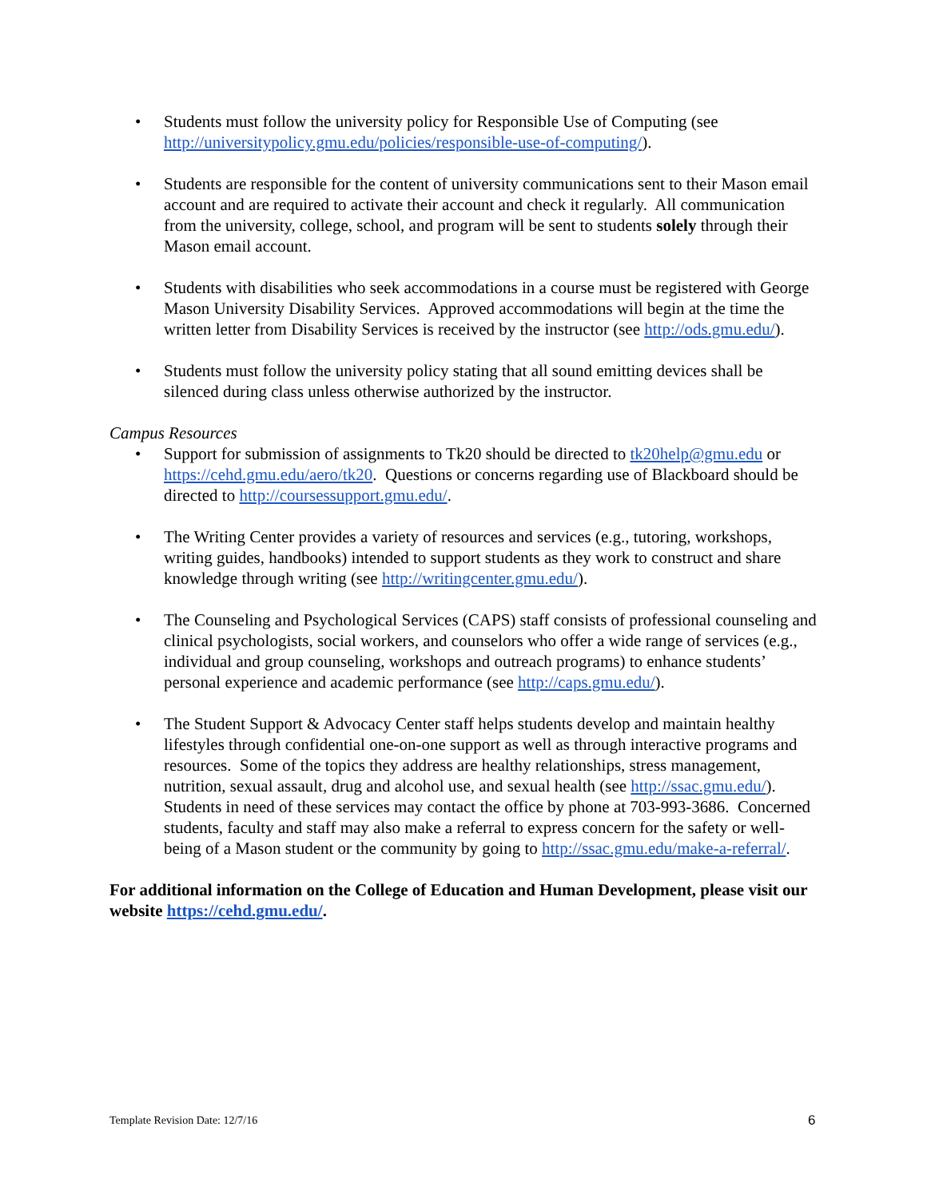• Students must follow the university policy for Responsible Use of Computing (see http://universitypolicy.gmu.edu/policies/responsible-use-of-computing/).
• Students are responsible for the content of university communications sent to their Mason email account and are required to activate their account and check it regularly. All communication from the university, college, school, and program will be sent to students solely through their Mason email account.
• Students with disabilities who seek accommodations in a course must be registered with George Mason University Disability Services. Approved accommodations will begin at the time the written letter from Disability Services is received by the instructor (see http://ods.gmu.edu/).
• Students must follow the university policy stating that all sound emitting devices shall be silenced during class unless otherwise authorized by the instructor.
Campus Resources
• Support for submission of assignments to Tk20 should be directed to tk20help@gmu.edu or https://cehd.gmu.edu/aero/tk20. Questions or concerns regarding use of Blackboard should be directed to http://coursessupport.gmu.edu/.
• The Writing Center provides a variety of resources and services (e.g., tutoring, workshops, writing guides, handbooks) intended to support students as they work to construct and share knowledge through writing (see http://writingcenter.gmu.edu/).
• The Counseling and Psychological Services (CAPS) staff consists of professional counseling and clinical psychologists, social workers, and counselors who offer a wide range of services (e.g., individual and group counseling, workshops and outreach programs) to enhance students’ personal experience and academic performance (see http://caps.gmu.edu/).
• The Student Support & Advocacy Center staff helps students develop and maintain healthy lifestyles through confidential one-on-one support as well as through interactive programs and resources. Some of the topics they address are healthy relationships, stress management, nutrition, sexual assault, drug and alcohol use, and sexual health (see http://ssac.gmu.edu/). Students in need of these services may contact the office by phone at 703-993-3686. Concerned students, faculty and staff may also make a referral to express concern for the safety or well-being of a Mason student or the community by going to http://ssac.gmu.edu/make-a-referral/.
For additional information on the College of Education and Human Development, please visit our website https://cehd.gmu.edu/.
Template Revision Date: 12/7/16
6